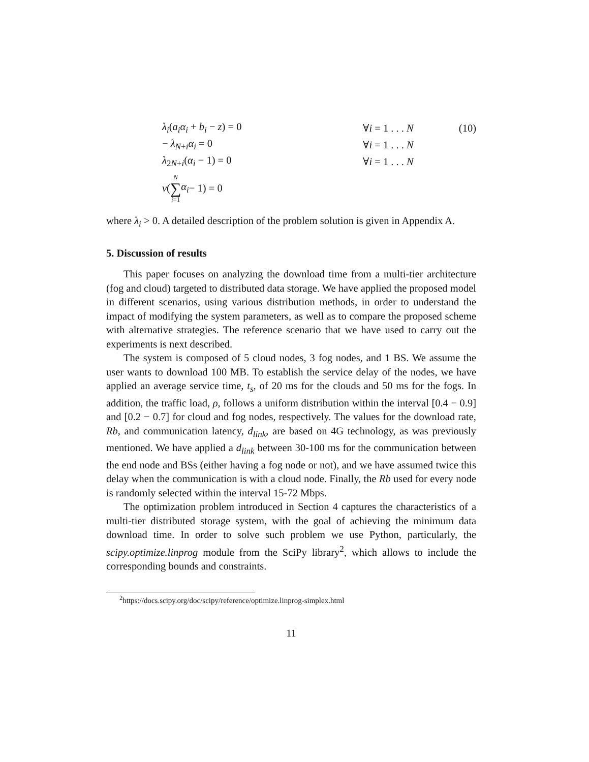λ<sub>i</sub>(a<sub>i</sub>α<sub>i</sub> + b<sub>i</sub> − z) = 0 ∀i = 1 . . . N (10)
− λ<sub>N+i</sub>α<sub>i</sub> = 0 ∀i = 1 . . . N
λ<sub>2N+i</sub>(α<sub>i</sub> − 1) = 0 ∀i = 1 . . . N
ν (N ∑ i=1 α<sub>i</sub> − 1) = 0
where λ<sub>i</sub> > 0. A detailed description of the problem solution is given in Appendix A.
5. Discussion of results
This paper focuses on analyzing the download time from a multi-tier architecture (fog and cloud) targeted to distributed data storage. We have applied the proposed model in different scenarios, using various distribution methods, in order to understand the impact of modifying the system parameters, as well as to compare the proposed scheme with alternative strategies. The reference scenario that we have used to carry out the experiments is next described.
The system is composed of 5 cloud nodes, 3 fog nodes, and 1 BS. We assume the user wants to download 100 MB. To establish the service delay of the nodes, we have applied an average service time, t<sub>s</sub>, of 20 ms for the clouds and 50 ms for the fogs. In addition, the traffic load, ρ, follows a uniform distribution within the interval [0.4 − 0.9] and [0.2 − 0.7] for cloud and fog nodes, respectively. The values for the download rate, Rb, and communication latency, d<sub>link</sub>, are based on 4G technology, as was previously mentioned. We have applied a d<sub>link</sub> between 30-100 ms for the communication between the end node and BSs (either having a fog node or not), and we have assumed twice this delay when the communication is with a cloud node. Finally, the Rb used for every node is randomly selected within the interval 15-72 Mbps.
The optimization problem introduced in Section 4 captures the characteristics of a multi-tier distributed storage system, with the goal of achieving the minimum data download time. In order to solve such problem we use Python, particularly, the scipy.optimize.linprog module from the SciPy library<sup>2</sup>, which allows to include the corresponding bounds and constraints.
<sup>2</sup> https://docs.scipy.org/doc/scipy/reference/optimize.linprog-simplex.html
11